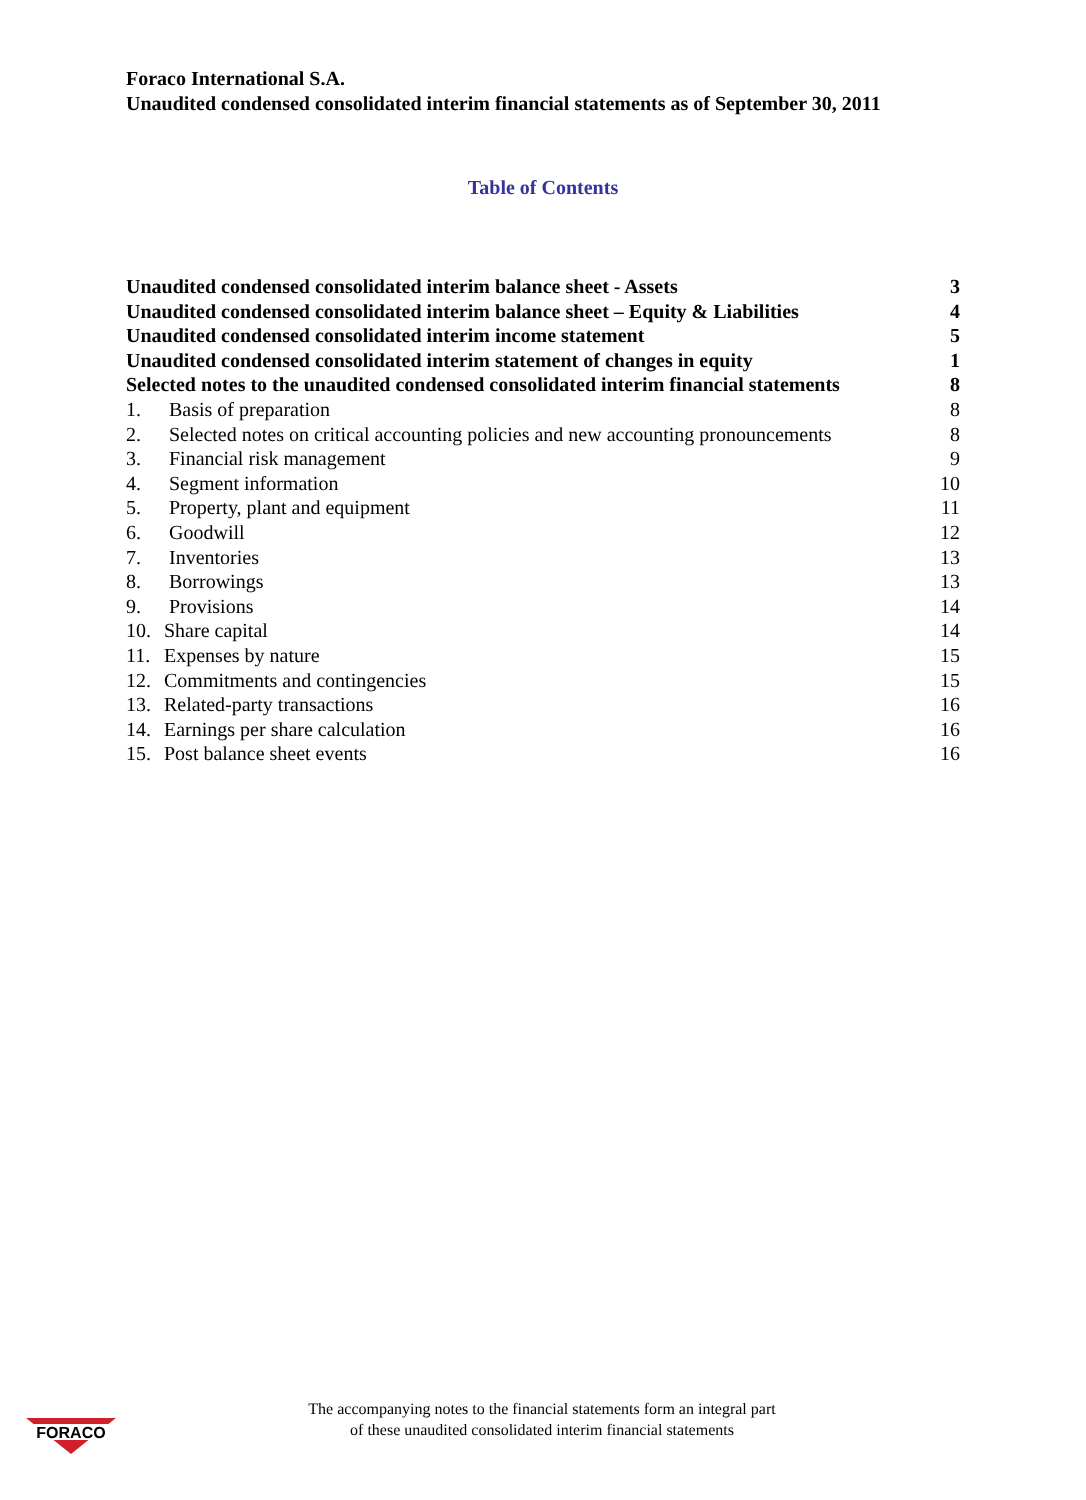Foraco International S.A.
Unaudited condensed consolidated interim financial statements as of September 30, 2011
Table of Contents
Unaudited condensed consolidated interim balance sheet - Assets 3
Unaudited condensed consolidated interim balance sheet – Equity & Liabilities 4
Unaudited condensed consolidated interim income statement 5
Unaudited condensed consolidated interim statement of changes in equity 1
Selected notes to the unaudited condensed consolidated interim financial statements 8
1. Basis of preparation 8
2. Selected notes on critical accounting policies and new accounting pronouncements 8
3. Financial risk management 9
4. Segment information 10
5. Property, plant and equipment 11
6. Goodwill 12
7. Inventories 13
8. Borrowings 13
9. Provisions 14
10. Share capital 14
11. Expenses by nature 15
12. Commitments and contingencies 15
13. Related-party transactions 16
14. Earnings per share calculation 16
15. Post balance sheet events 16
FORACO
The accompanying notes to the financial statements form an integral part
of these unaudited consolidated interim financial statements